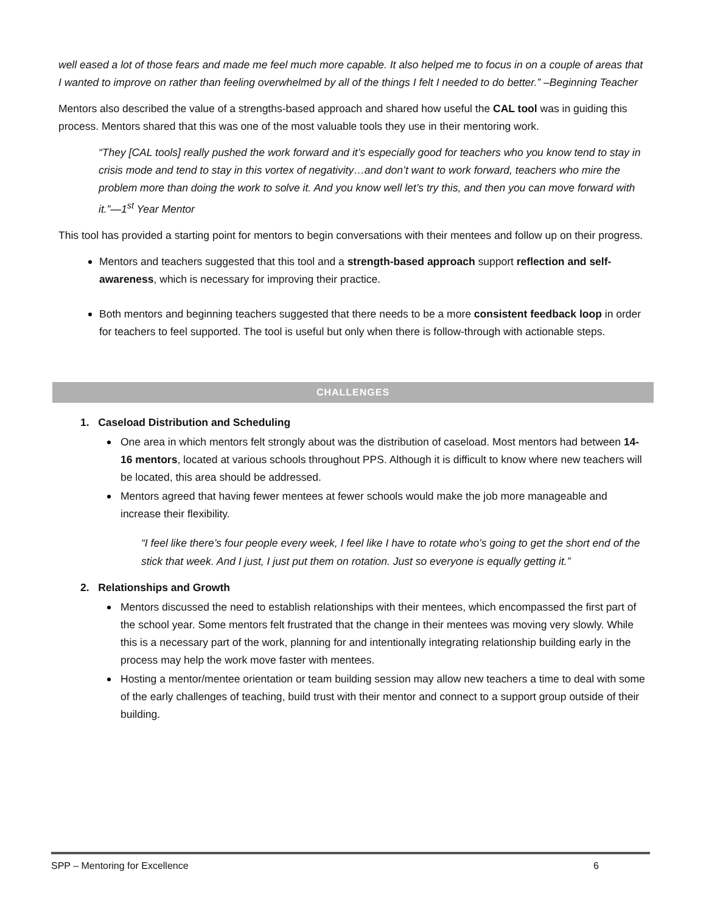well eased a lot of those fears and made me feel much more capable. It also helped me to focus in on a couple of areas that I wanted to improve on rather than feeling overwhelmed by all of the things I felt I needed to do better.” –Beginning Teacher
Mentors also described the value of a strengths-based approach and shared how useful the CAL tool was in guiding this process. Mentors shared that this was one of the most valuable tools they use in their mentoring work.
“They [CAL tools] really pushed the work forward and it’s especially good for teachers who you know tend to stay in crisis mode and tend to stay in this vortex of negativity…and don’t want to work forward, teachers who mire the problem more than doing the work to solve it. And you know well let’s try this, and then you can move forward with it.”—1<sup>st</sup> Year Mentor
This tool has provided a starting point for mentors to begin conversations with their mentees and follow up on their progress.
Mentors and teachers suggested that this tool and a strength-based approach support reflection and self-awareness, which is necessary for improving their practice.
Both mentors and beginning teachers suggested that there needs to be a more consistent feedback loop in order for teachers to feel supported. The tool is useful but only when there is follow-through with actionable steps.
CHALLENGES
1. Caseload Distribution and Scheduling
One area in which mentors felt strongly about was the distribution of caseload. Most mentors had between 14-16 mentors, located at various schools throughout PPS. Although it is difficult to know where new teachers will be located, this area should be addressed.
Mentors agreed that having fewer mentees at fewer schools would make the job more manageable and increase their flexibility.
“I feel like there’s four people every week, I feel like I have to rotate who’s going to get the short end of the stick that week. And I just, I just put them on rotation. Just so everyone is equally getting it.”
2. Relationships and Growth
Mentors discussed the need to establish relationships with their mentees, which encompassed the first part of the school year. Some mentors felt frustrated that the change in their mentees was moving very slowly. While this is a necessary part of the work, planning for and intentionally integrating relationship building early in the process may help the work move faster with mentees.
Hosting a mentor/mentee orientation or team building session may allow new teachers a time to deal with some of the early challenges of teaching, build trust with their mentor and connect to a support group outside of their building.
SPP – Mentoring for Excellence 6